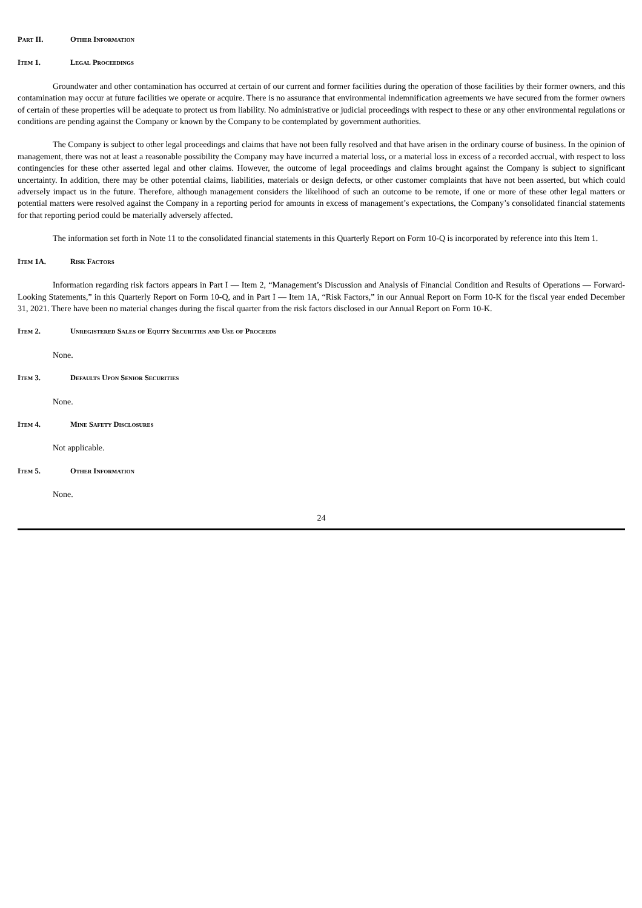Part II. Other Information
Item 1. Legal Proceedings
Groundwater and other contamination has occurred at certain of our current and former facilities during the operation of those facilities by their former owners, and this contamination may occur at future facilities we operate or acquire. There is no assurance that environmental indemnification agreements we have secured from the former owners of certain of these properties will be adequate to protect us from liability. No administrative or judicial proceedings with respect to these or any other environmental regulations or conditions are pending against the Company or known by the Company to be contemplated by government authorities.
The Company is subject to other legal proceedings and claims that have not been fully resolved and that have arisen in the ordinary course of business. In the opinion of management, there was not at least a reasonable possibility the Company may have incurred a material loss, or a material loss in excess of a recorded accrual, with respect to loss contingencies for these other asserted legal and other claims. However, the outcome of legal proceedings and claims brought against the Company is subject to significant uncertainty. In addition, there may be other potential claims, liabilities, materials or design defects, or other customer complaints that have not been asserted, but which could adversely impact us in the future. Therefore, although management considers the likelihood of such an outcome to be remote, if one or more of these other legal matters or potential matters were resolved against the Company in a reporting period for amounts in excess of management’s expectations, the Company’s consolidated financial statements for that reporting period could be materially adversely affected.
The information set forth in Note 11 to the consolidated financial statements in this Quarterly Report on Form 10-Q is incorporated by reference into this Item 1.
Item 1A. Risk Factors
Information regarding risk factors appears in Part I — Item 2, “Management’s Discussion and Analysis of Financial Condition and Results of Operations — Forward-Looking Statements,” in this Quarterly Report on Form 10-Q, and in Part I — Item 1A, “Risk Factors,” in our Annual Report on Form 10-K for the fiscal year ended December 31, 2021. There have been no material changes during the fiscal quarter from the risk factors disclosed in our Annual Report on Form 10-K.
Item 2. Unregistered Sales of Equity Securities and Use of Proceeds
None.
Item 3. Defaults Upon Senior Securities
None.
Item 4. Mine Safety Disclosures
Not applicable.
Item 5. Other Information
None.
24